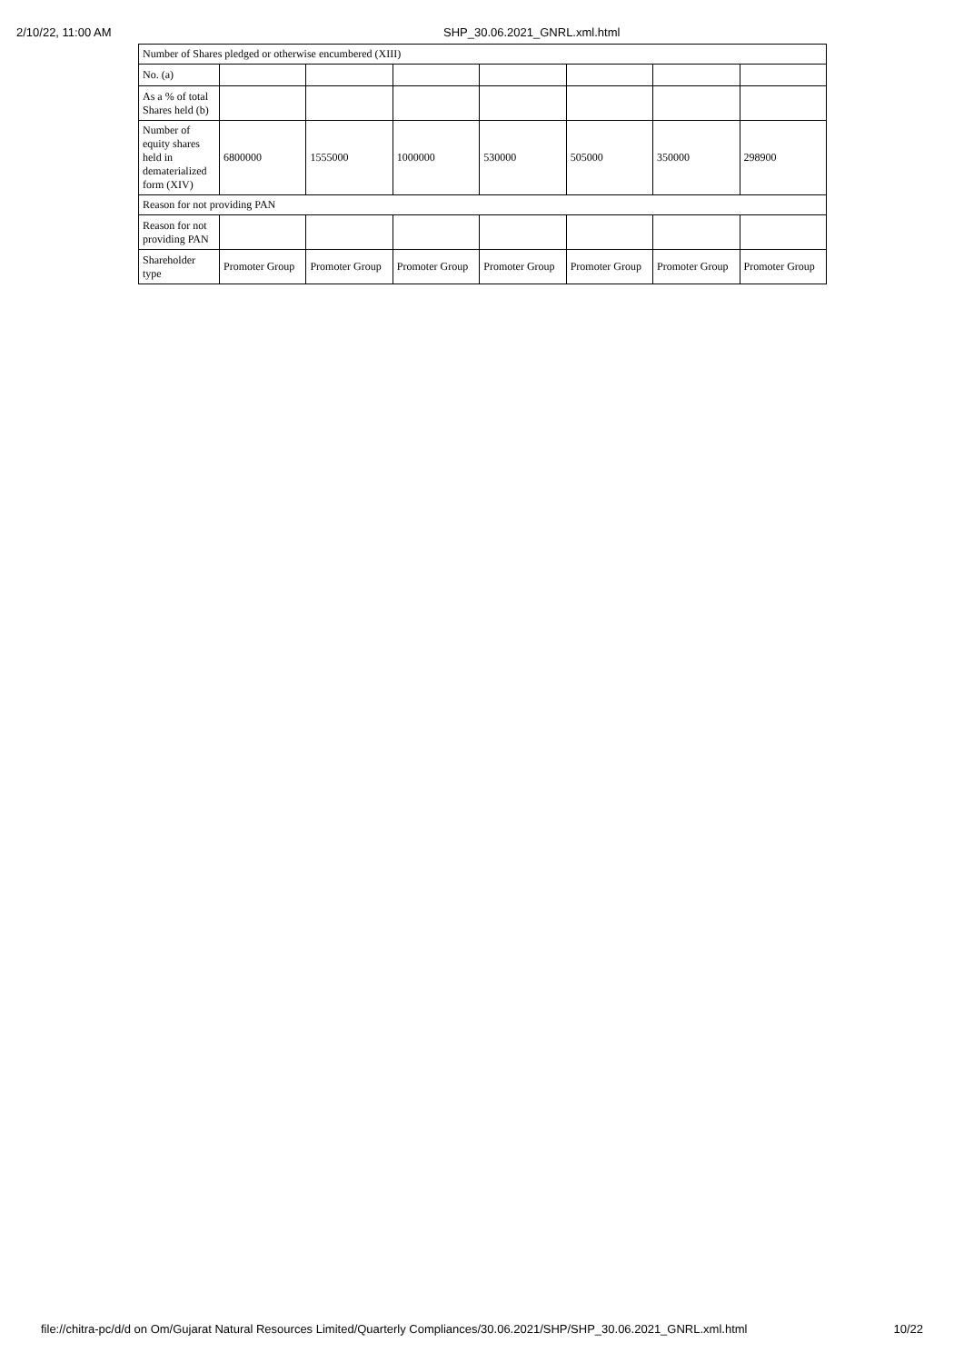2/10/22, 11:00 AM SHP_30.06.2021_GNRL.xml.html
| Number of Shares pledged or otherwise encumbered (XIII) | | | | | | | |
| No. (a) | | | | | | | |
| As a % of total Shares held (b) | | | | | | | |
| Number of equity shares held in dematerialized form (XIV) | 6800000 | 1555000 | 1000000 | 530000 | 505000 | 350000 | 298900 |
| Reason for not providing PAN | | | | | | | |
| Reason for not providing PAN | | | | | | | |
| Shareholder type | Promoter Group | Promoter Group | Promoter Group | Promoter Group | Promoter Group | Promoter Group | Promoter Group |
file://chitra-pc/d/d on Om/Gujarat Natural Resources Limited/Quarterly Compliances/30.06.2021/SHP/SHP_30.06.2021_GNRL.xml.html 10/22